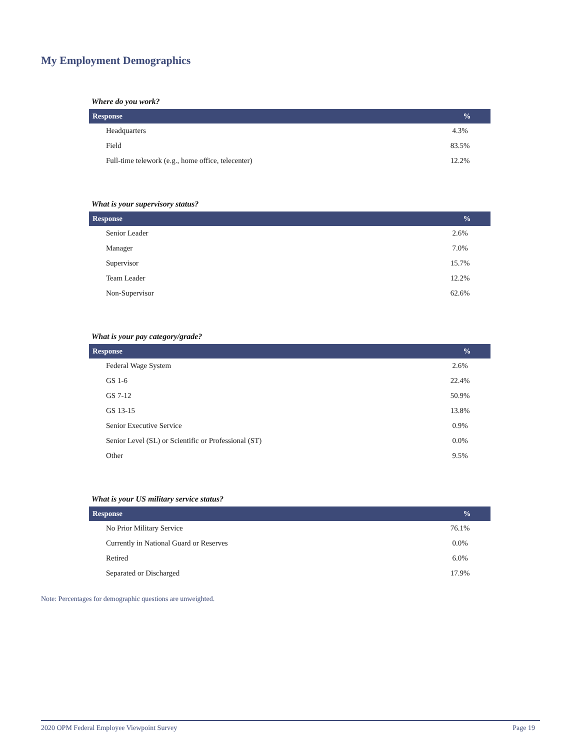My Employment Demographics
Where do you work?
| Response | % |
| --- | --- |
| Headquarters | 4.3% |
| Field | 83.5% |
| Full-time telework (e.g., home office, telecenter) | 12.2% |
What is your supervisory status?
| Response | % |
| --- | --- |
| Senior Leader | 2.6% |
| Manager | 7.0% |
| Supervisor | 15.7% |
| Team Leader | 12.2% |
| Non-Supervisor | 62.6% |
What is your pay category/grade?
| Response | % |
| --- | --- |
| Federal Wage System | 2.6% |
| GS 1-6 | 22.4% |
| GS 7-12 | 50.9% |
| GS 13-15 | 13.8% |
| Senior Executive Service | 0.9% |
| Senior Level (SL) or Scientific or Professional (ST) | 0.0% |
| Other | 9.5% |
What is your US military service status?
| Response | % |
| --- | --- |
| No Prior Military Service | 76.1% |
| Currently in National Guard or Reserves | 0.0% |
| Retired | 6.0% |
| Separated or Discharged | 17.9% |
Note: Percentages for demographic questions are unweighted.
2020 OPM Federal Employee Viewpoint Survey Page 19